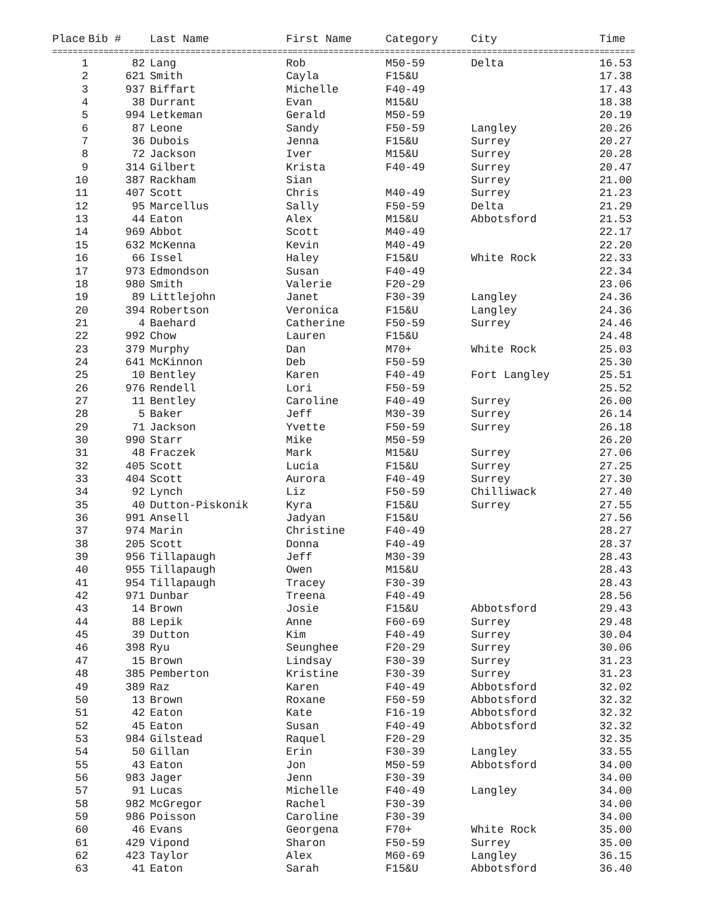| Place | Bib # | Last Name | First Name | Category | City | Time |
| --- | --- | --- | --- | --- | --- | --- |
| ================================================================================================================== | | | | | | |
| 1 | 82 | Lang | Rob | M50-59 | Delta | 16.53 |
| 2 | 621 | Smith | Cayla | F15&U | | 17.38 |
| 3 | 937 | Biffart | Michelle | F40-49 | | 17.43 |
| 4 | 38 | Durrant | Evan | M15&U | | 18.38 |
| 5 | 994 | Letkeman | Gerald | M50-59 | | 20.19 |
| 6 | 87 | Leone | Sandy | F50-59 | Langley | 20.26 |
| 7 | 36 | Dubois | Jenna | F15&U | Surrey | 20.27 |
| 8 | 72 | Jackson | Iver | M15&U | Surrey | 20.28 |
| 9 | 314 | Gilbert | Krista | F40-49 | Surrey | 20.47 |
| 10 | 387 | Rackham | Sian | | Surrey | 21.00 |
| 11 | 407 | Scott | Chris | M40-49 | Surrey | 21.23 |
| 12 | 95 | Marcellus | Sally | F50-59 | Delta | 21.29 |
| 13 | 44 | Eaton | Alex | M15&U | Abbotsford | 21.53 |
| 14 | 969 | Abbot | Scott | M40-49 | | 22.17 |
| 15 | 632 | McKenna | Kevin | M40-49 | | 22.20 |
| 16 | 66 | Issel | Haley | F15&U | White Rock | 22.33 |
| 17 | 973 | Edmondson | Susan | F40-49 | | 22.34 |
| 18 | 980 | Smith | Valerie | F20-29 | | 23.06 |
| 19 | 89 | Littlejohn | Janet | F30-39 | Langley | 24.36 |
| 20 | 394 | Robertson | Veronica | F15&U | Langley | 24.36 |
| 21 | 4 | Baehard | Catherine | F50-59 | Surrey | 24.46 |
| 22 | 992 | Chow | Lauren | F15&U | | 24.48 |
| 23 | 379 | Murphy | Dan | M70+ | White Rock | 25.03 |
| 24 | 641 | McKinnon | Deb | F50-59 | | 25.30 |
| 25 | 10 | Bentley | Karen | F40-49 | Fort Langley | 25.51 |
| 26 | 976 | Rendell | Lori | F50-59 | | 25.52 |
| 27 | 11 | Bentley | Caroline | F40-49 | Surrey | 26.00 |
| 28 | 5 | Baker | Jeff | M30-39 | Surrey | 26.14 |
| 29 | 71 | Jackson | Yvette | F50-59 | Surrey | 26.18 |
| 30 | 990 | Starr | Mike | M50-59 | | 26.20 |
| 31 | 48 | Fraczek | Mark | M15&U | Surrey | 27.06 |
| 32 | 405 | Scott | Lucia | F15&U | Surrey | 27.25 |
| 33 | 404 | Scott | Aurora | F40-49 | Surrey | 27.30 |
| 34 | 92 | Lynch | Liz | F50-59 | Chilliwack | 27.40 |
| 35 | 40 | Dutton-Piskonik | Kyra | F15&U | Surrey | 27.55 |
| 36 | 991 | Ansell | Jadyan | F15&U | | 27.56 |
| 37 | 974 | Marin | Christine | F40-49 | | 28.27 |
| 38 | 205 | Scott | Donna | F40-49 | | 28.37 |
| 39 | 956 | Tillapaugh | Jeff | M30-39 | | 28.43 |
| 40 | 955 | Tillapaugh | Owen | M15&U | | 28.43 |
| 41 | 954 | Tillapaugh | Tracey | F30-39 | | 28.43 |
| 42 | 971 | Dunbar | Treena | F40-49 | | 28.56 |
| 43 | 14 | Brown | Josie | F15&U | Abbotsford | 29.43 |
| 44 | 88 | Lepik | Anne | F60-69 | Surrey | 29.48 |
| 45 | 39 | Dutton | Kim | F40-49 | Surrey | 30.04 |
| 46 | 398 | Ryu | Seunghee | F20-29 | Surrey | 30.06 |
| 47 | 15 | Brown | Lindsay | F30-39 | Surrey | 31.23 |
| 48 | 385 | Pemberton | Kristine | F30-39 | Surrey | 31.23 |
| 49 | 389 | Raz | Karen | F40-49 | Abbotsford | 32.02 |
| 50 | 13 | Brown | Roxane | F50-59 | Abbotsford | 32.32 |
| 51 | 42 | Eaton | Kate | F16-19 | Abbotsford | 32.32 |
| 52 | 45 | Eaton | Susan | F40-49 | Abbotsford | 32.32 |
| 53 | 984 | Gilstead | Raquel | F20-29 | | 32.35 |
| 54 | 50 | Gillan | Erin | F30-39 | Langley | 33.55 |
| 55 | 43 | Eaton | Jon | M50-59 | Abbotsford | 34.00 |
| 56 | 983 | Jager | Jenn | F30-39 | | 34.00 |
| 57 | 91 | Lucas | Michelle | F40-49 | Langley | 34.00 |
| 58 | 982 | McGregor | Rachel | F30-39 | | 34.00 |
| 59 | 986 | Poisson | Caroline | F30-39 | | 34.00 |
| 60 | 46 | Evans | Georgena | F70+ | White Rock | 35.00 |
| 61 | 429 | Vipond | Sharon | F50-59 | Surrey | 35.00 |
| 62 | 423 | Taylor | Alex | M60-69 | Langley | 36.15 |
| 63 | 41 | Eaton | Sarah | F15&U | Abbotsford | 36.40 |